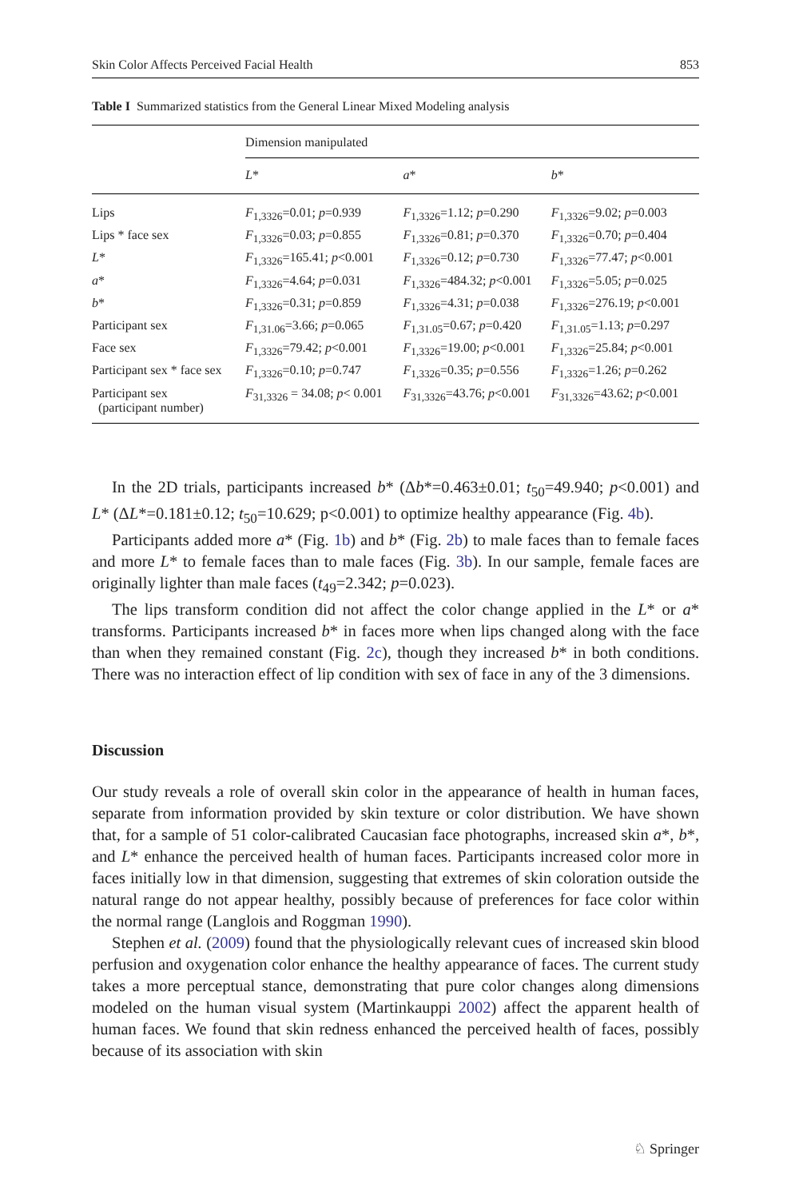Skin Color Affects Perceived Facial Health 853
Table I Summarized statistics from the General Linear Mixed Modeling analysis
| | Dimension manipulated | | |
| | L * | a * | b * |
| Lips | F<sub>1,3326</sub>=0.01; p =0.939 | F<sub>1,3326</sub>=1.12; p =0.290 | F<sub>1,3326</sub>=9.02; p =0.003 |
| Lips * face sex | F<sub>1,3326</sub>=0.03; p =0.855 | F<sub>1,3326</sub>=0.81; p =0.370 | F<sub>1,3326</sub>=0.70; p =0.404 |
| L * | F<sub>1,3326</sub>=165.41; p <0.001 | F<sub>1,3326</sub>=0.12; p =0.730 | F<sub>1,3326</sub>=77.47; p <0.001 |
| a * | F<sub>1,3326</sub>=4.64; p =0.031 | F<sub>1,3326</sub>=484.32; p <0.001 | F<sub>1,3326</sub>=5.05; p =0.025 |
| b * | F<sub>1,3326</sub>=0.31; p =0.859 | F<sub>1,3326</sub>=4.31; p =0.038 | F<sub>1,3326</sub>=276.19; p <0.001 |
| Participant sex | F<sub>1,31.06</sub>=3.66; p =0.065 | F<sub>1,31.05</sub>=0.67; p =0.420 | F<sub>1,31.05</sub>=1.13; p =0.297 |
| Face sex | F<sub>1,3326</sub>=79.42; p <0.001 | F<sub>1,3326</sub>=19.00; p <0.001 | F<sub>1,3326</sub>=25.84; p <0.001 |
| Participant sex * face sex | F<sub>1,3326</sub>=0.10; p =0.747 | F<sub>1,3326</sub>=0.35; p =0.556 | F<sub>1,3326</sub>=1.26; p =0.262 |
| Participant sex (participant number) | F<sub>31,3326</sub> = 34.08; p < 0.001 | F<sub>31,3326</sub>=43.76; p <0.001 | F<sub>31,3326</sub>=43.62; p <0.001 |
In the 2D trials, participants increased b* (Δb*=0.463±0.01; t<sub>50</sub>=49.940; p<0.001) and L* (ΔL*=0.181±0.12; t<sub>50</sub>=10.629; p<0.001) to optimize healthy appearance (Fig. 4b).
Participants added more a* (Fig. 1b) and b* (Fig. 2b) to male faces than to female faces and more L* to female faces than to male faces (Fig. 3b). In our sample, female faces are originally lighter than male faces (t<sub>49</sub>=2.342; p=0.023).
The lips transform condition did not affect the color change applied in the L* or a* transforms. Participants increased b* in faces more when lips changed along with the face than when they remained constant (Fig. 2c), though they increased b* in both conditions. There was no interaction effect of lip condition with sex of face in any of the 3 dimensions.
Discussion
Our study reveals a role of overall skin color in the appearance of health in human faces, separate from information provided by skin texture or color distribution. We have shown that, for a sample of 51 color-calibrated Caucasian face photographs, increased skin a*, b*, and L* enhance the perceived health of human faces. Participants increased color more in faces initially low in that dimension, suggesting that extremes of skin coloration outside the natural range do not appear healthy, possibly because of preferences for face color within the normal range (Langlois and Roggman 1990).
Stephen et al. (2009) found that the physiologically relevant cues of increased skin blood perfusion and oxygenation color enhance the healthy appearance of faces. The current study takes a more perceptual stance, demonstrating that pure color changes along dimensions modeled on the human visual system (Martinkauppi 2002) affect the apparent health of human faces. We found that skin redness enhanced the perceived health of faces, possibly because of its association with skin
♘ Springer